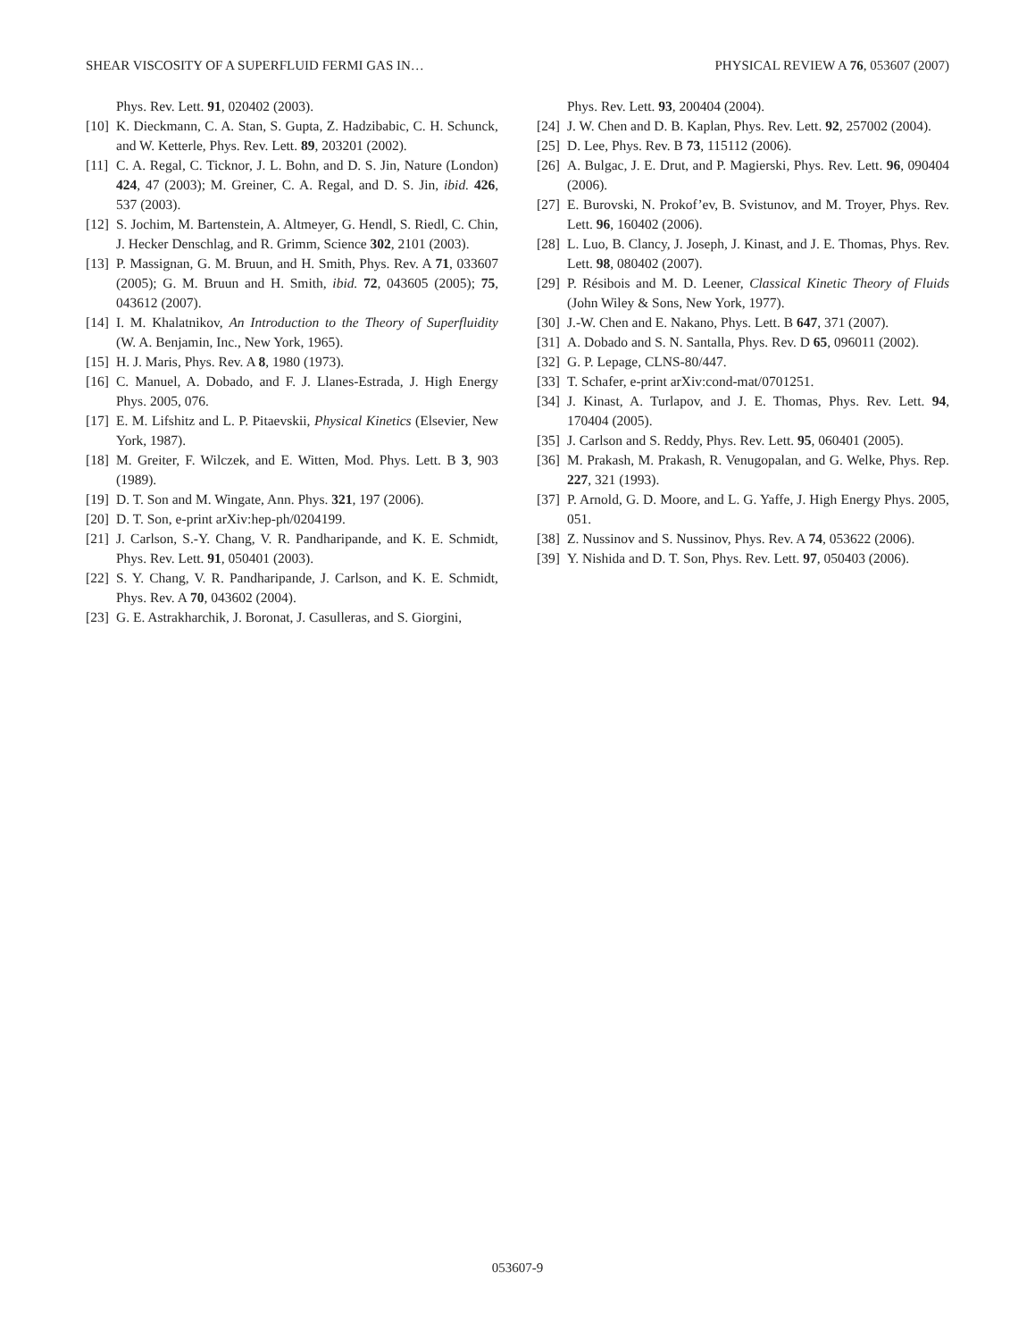SHEAR VISCOSITY OF A SUPERFLUID FERMI GAS IN… PHYSICAL REVIEW A 76, 053607 (2007)
Phys. Rev. Lett. 91, 020402 (2003).
[10] K. Dieckmann, C. A. Stan, S. Gupta, Z. Hadzibabic, C. H. Schunck, and W. Ketterle, Phys. Rev. Lett. 89, 203201 (2002).
[11] C. A. Regal, C. Ticknor, J. L. Bohn, and D. S. Jin, Nature (London) 424, 47 (2003); M. Greiner, C. A. Regal, and D. S. Jin, ibid. 426, 537 (2003).
[12] S. Jochim, M. Bartenstein, A. Altmeyer, G. Hendl, S. Riedl, C. Chin, J. Hecker Denschlag, and R. Grimm, Science 302, 2101 (2003).
[13] P. Massignan, G. M. Bruun, and H. Smith, Phys. Rev. A 71, 033607 (2005); G. M. Bruun and H. Smith, ibid. 72, 043605 (2005); 75, 043612 (2007).
[14] I. M. Khalatnikov, An Introduction to the Theory of Superfluidity (W. A. Benjamin, Inc., New York, 1965).
[15] H. J. Maris, Phys. Rev. A 8, 1980 (1973).
[16] C. Manuel, A. Dobado, and F. J. Llanes-Estrada, J. High Energy Phys. 2005, 076.
[17] E. M. Lifshitz and L. P. Pitaevskii, Physical Kinetics (Elsevier, New York, 1987).
[18] M. Greiter, F. Wilczek, and E. Witten, Mod. Phys. Lett. B 3, 903 (1989).
[19] D. T. Son and M. Wingate, Ann. Phys. 321, 197 (2006).
[20] D. T. Son, e-print arXiv:hep-ph/0204199.
[21] J. Carlson, S.-Y. Chang, V. R. Pandharipande, and K. E. Schmidt, Phys. Rev. Lett. 91, 050401 (2003).
[22] S. Y. Chang, V. R. Pandharipande, J. Carlson, and K. E. Schmidt, Phys. Rev. A 70, 043602 (2004).
[23] G. E. Astrakharchik, J. Boronat, J. Casulleras, and S. Giorgini,
Phys. Rev. Lett. 93, 200404 (2004).
[24] J. W. Chen and D. B. Kaplan, Phys. Rev. Lett. 92, 257002 (2004).
[25] D. Lee, Phys. Rev. B 73, 115112 (2006).
[26] A. Bulgac, J. E. Drut, and P. Magierski, Phys. Rev. Lett. 96, 090404 (2006).
[27] E. Burovski, N. Prokof’ev, B. Svistunov, and M. Troyer, Phys. Rev. Lett. 96, 160402 (2006).
[28] L. Luo, B. Clancy, J. Joseph, J. Kinast, and J. E. Thomas, Phys. Rev. Lett. 98, 080402 (2007).
[29] P. Résibois and M. D. Leener, Classical Kinetic Theory of Fluids (John Wiley & Sons, New York, 1977).
[30] J.-W. Chen and E. Nakano, Phys. Lett. B 647, 371 (2007).
[31] A. Dobado and S. N. Santalla, Phys. Rev. D 65, 096011 (2002).
[32] G. P. Lepage, CLNS-80/447.
[33] T. Schafer, e-print arXiv:cond-mat/0701251.
[34] J. Kinast, A. Turlapov, and J. E. Thomas, Phys. Rev. Lett. 94, 170404 (2005).
[35] J. Carlson and S. Reddy, Phys. Rev. Lett. 95, 060401 (2005).
[36] M. Prakash, M. Prakash, R. Venugopalan, and G. Welke, Phys. Rep. 227, 321 (1993).
[37] P. Arnold, G. D. Moore, and L. G. Yaffe, J. High Energy Phys. 2005, 051.
[38] Z. Nussinov and S. Nussinov, Phys. Rev. A 74, 053622 (2006).
[39] Y. Nishida and D. T. Son, Phys. Rev. Lett. 97, 050403 (2006).
053607-9